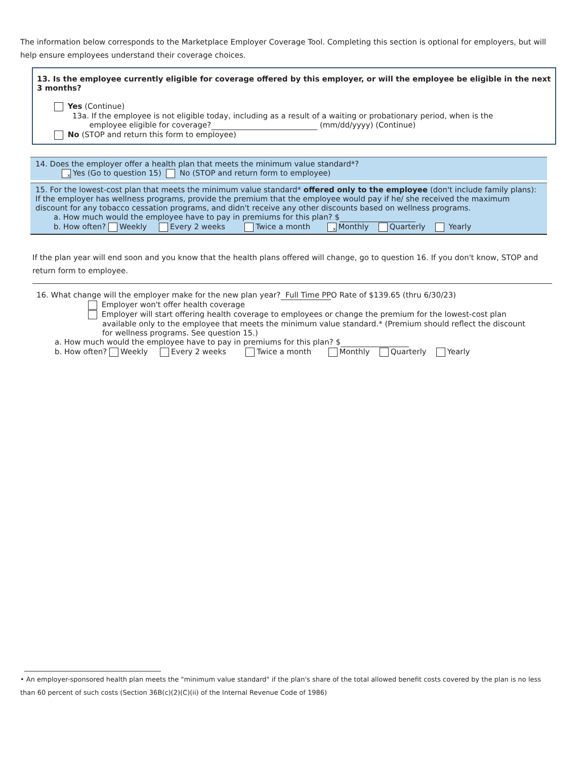The information below corresponds to the Marketplace Employer Coverage Tool. Completing this section is optional for employers, but will help ensure employees understand their coverage choices.
13. Is the employee currently eligible for coverage offered by this employer, or will the employee be eligible in the next 3 months?
Yes (Continue)
13a. If the employee is not eligible today, including as a result of a waiting or probationary period, when is the
employee eligible for coverage? (mm/dd/yyyy) (Continue)
No (STOP and return this form to employee)
14. Does the employer offer a health plan that meets the minimum value standard*?
x Yes (Go to question 15) No (STOP and return form to employee)
15. For the lowest-cost plan that meets the minimum value standard* offered only to the employee (don't include family plans): If the employer has wellness programs, provide the premium that the employee would pay if he/ she received the maximum discount for any tobacco cessation programs, and didn't receive any other discounts based on wellness programs.
a. How much would the employee have to pay in premiums for this plan? $
b. How often? Weekly Every 2 weeks Twice a month x Monthly Quarterly Yearly
If the plan year will end soon and you know that the health plans offered will change, go to question 16. If you don't know, STOP and return form to employee.
16. What change will the employer make for the new plan year? Full Time PPO Rate of $139.65 (thru 6/30/23)
Employer won't offer health coverage
Employer will start offering health coverage to employees or change the premium for the lowest-cost plan available only to the employee that meets the minimum value standard.* (Premium should reflect the discount for wellness programs. See question 15.)
a. How much would the employee have to pay in premiums for this plan? $
b. How often? Weekly Every 2 weeks Twice a month Monthly Quarterly Yearly
• An employer-sponsored health plan meets the "minimum value standard" if the plan's share of the total allowed benefit costs covered by the plan is no less than 60 percent of such costs (Section 36B(c)(2)(C)(ii) of the Internal Revenue Code of 1986)